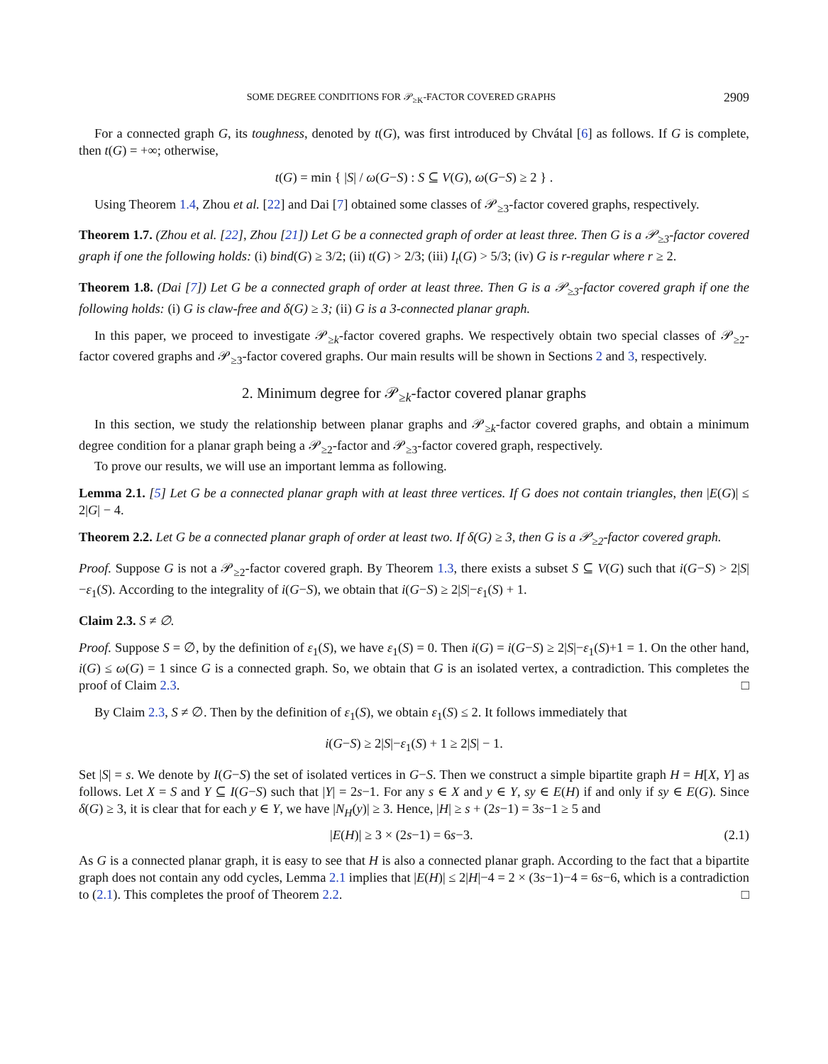SOME DEGREE CONDITIONS FOR 𝒫<sub>≥K</sub>-FACTOR COVERED GRAPHS 2909
For a connected graph G, its toughness, denoted by t(G), was first introduced by Chvátal [6] as follows. If G is complete, then t(G) = +∞; otherwise,
t(G) = min { |S| / ω(G−S) : S ⊆ V(G), ω(G−S) ≥ 2 } .
Using Theorem 1.4, Zhou et al. [22] and Dai [7] obtained some classes of 𝒫<sub>≥3</sub>-factor covered graphs, respectively.
Theorem 1.7. (Zhou et al. [22], Zhou [21]) Let G be a connected graph of order at least three. Then G is a 𝒫<sub>≥3</sub>-factor covered graph if one the following holds: (i) bind(G) ≥ 3/2; (ii) t(G) > 2/3; (iii) I<sub>t</sub>(G) > 5/3; (iv) G is r-regular where r ≥ 2.
Theorem 1.8. (Dai [7]) Let G be a connected graph of order at least three. Then G is a 𝒫<sub>≥3</sub>-factor covered graph if one the following holds: (i) G is claw-free and δ(G) ≥ 3; (ii) G is a 3-connected planar graph.
In this paper, we proceed to investigate 𝒫<sub>≥k</sub>-factor covered graphs. We respectively obtain two special classes of 𝒫<sub>≥2</sub>-factor covered graphs and 𝒫<sub>≥3</sub>-factor covered graphs. Our main results will be shown in Sections 2 and 3, respectively.
2. Minimum degree for 𝒫<sub>≥k</sub>-factor covered planar graphs
In this section, we study the relationship between planar graphs and 𝒫<sub>≥k</sub>-factor covered graphs, and obtain a minimum degree condition for a planar graph being a 𝒫<sub>≥2</sub>-factor and 𝒫<sub>≥3</sub>-factor covered graph, respectively.
To prove our results, we will use an important lemma as following.
Lemma 2.1. [5] Let G be a connected planar graph with at least three vertices. If G does not contain triangles, then |E(G)| ≤ 2|G| − 4.
Theorem 2.2. Let G be a connected planar graph of order at least two. If δ(G) ≥ 3, then G is a 𝒫<sub>≥2</sub>-factor covered graph.
Proof. Suppose G is not a 𝒫<sub>≥2</sub>-factor covered graph. By Theorem 1.3, there exists a subset S ⊆ V(G) such that i(G−S) > 2|S|−ε<sub>1</sub>(S). According to the integrality of i(G−S), we obtain that i(G−S) ≥ 2|S|−ε<sub>1</sub>(S) + 1.
Claim 2.3. S ≠ ∅.
Proof. Suppose S = ∅, by the definition of ε<sub>1</sub>(S), we have ε<sub>1</sub>(S) = 0. Then i(G) = i(G−S) ≥ 2|S|−ε<sub>1</sub>(S)+1 = 1. On the other hand, i(G) ≤ ω(G) = 1 since G is a connected graph. So, we obtain that G is an isolated vertex, a contradiction. This completes the proof of Claim 2.3. □
By Claim 2.3, S ≠ ∅. Then by the definition of ε<sub>1</sub>(S), we obtain ε<sub>1</sub>(S) ≤ 2. It follows immediately that
i(G−S) ≥ 2|S|−ε<sub>1</sub>(S) + 1 ≥ 2|S| − 1.
Set |S| = s. We denote by I(G−S) the set of isolated vertices in G−S. Then we construct a simple bipartite graph H = H[X, Y] as follows. Let X = S and Y ⊆ I(G−S) such that |Y| = 2s−1. For any s ∈ X and y ∈ Y, sy ∈ E(H) if and only if sy ∈ E(G). Since δ(G) ≥ 3, it is clear that for each y ∈ Y, we have |N<sub>H</sub>(y)| ≥ 3. Hence, |H| ≥ s + (2s−1) = 3s−1 ≥ 5 and
|E(H)| ≥ 3 × (2s−1) = 6s−3. (2.1)
As G is a connected planar graph, it is easy to see that H is also a connected planar graph. According to the fact that a bipartite graph does not contain any odd cycles, Lemma 2.1 implies that |E(H)| ≤ 2|H|−4 = 2 × (3s−1)−4 = 6s−6, which is a contradiction to (2.1). This completes the proof of Theorem 2.2. □